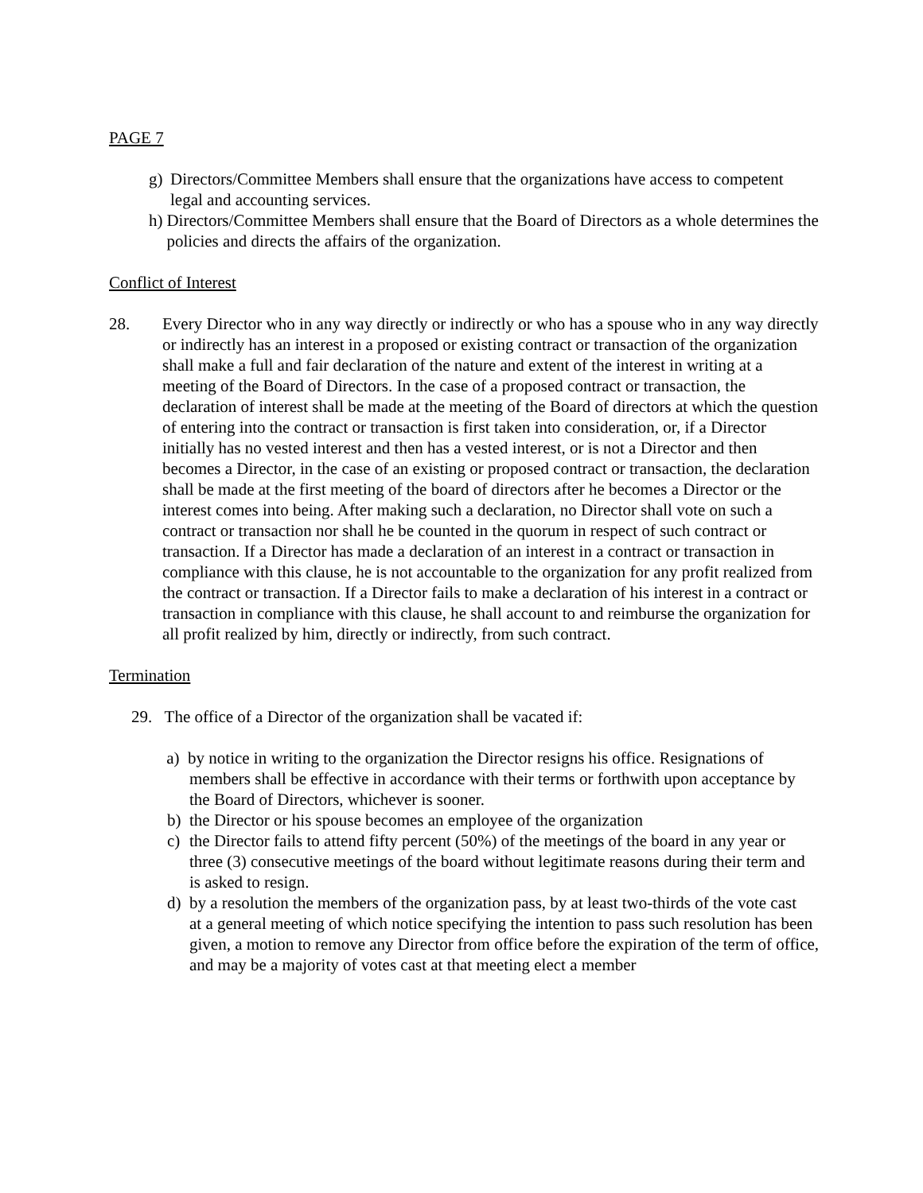PAGE 7
g) Directors/Committee Members shall ensure that the organizations have access to competent legal and accounting services.
h) Directors/Committee Members shall ensure that the Board of Directors as a whole determines the policies and directs the affairs of the organization.
Conflict of Interest
28. Every Director who in any way directly or indirectly or who has a spouse who in any way directly or indirectly has an interest in a proposed or existing contract or transaction of the organization shall make a full and fair declaration of the nature and extent of the interest in writing at a meeting of the Board of Directors. In the case of a proposed contract or transaction, the declaration of interest shall be made at the meeting of the Board of directors at which the question of entering into the contract or transaction is first taken into consideration, or, if a Director initially has no vested interest and then has a vested interest, or is not a Director and then becomes a Director, in the case of an existing or proposed contract or transaction, the declaration shall be made at the first meeting of the board of directors after he becomes a Director or the interest comes into being. After making such a declaration, no Director shall vote on such a contract or transaction nor shall he be counted in the quorum in respect of such contract or transaction. If a Director has made a declaration of an interest in a contract or transaction in compliance with this clause, he is not accountable to the organization for any profit realized from the contract or transaction. If a Director fails to make a declaration of his interest in a contract or transaction in compliance with this clause, he shall account to and reimburse the organization for all profit realized by him, directly or indirectly, from such contract.
Termination
29. The office of a Director of the organization shall be vacated if:
a) by notice in writing to the organization the Director resigns his office. Resignations of
members shall be effective in accordance with their terms or forthwith upon acceptance by the Board of Directors, whichever is sooner.
b) the Director or his spouse becomes an employee of the organization
c) the Director fails to attend fifty percent (50%) of the meetings of the board in any year or three (3) consecutive meetings of the board without legitimate reasons during their term and is asked to resign.
d) by a resolution the members of the organization pass, by at least two-thirds of the vote cast
at a general meeting of which notice specifying the intention to pass such resolution has been given, a motion to remove any Director from office before the expiration of the term of office, and may be a majority of votes cast at that meeting elect a member